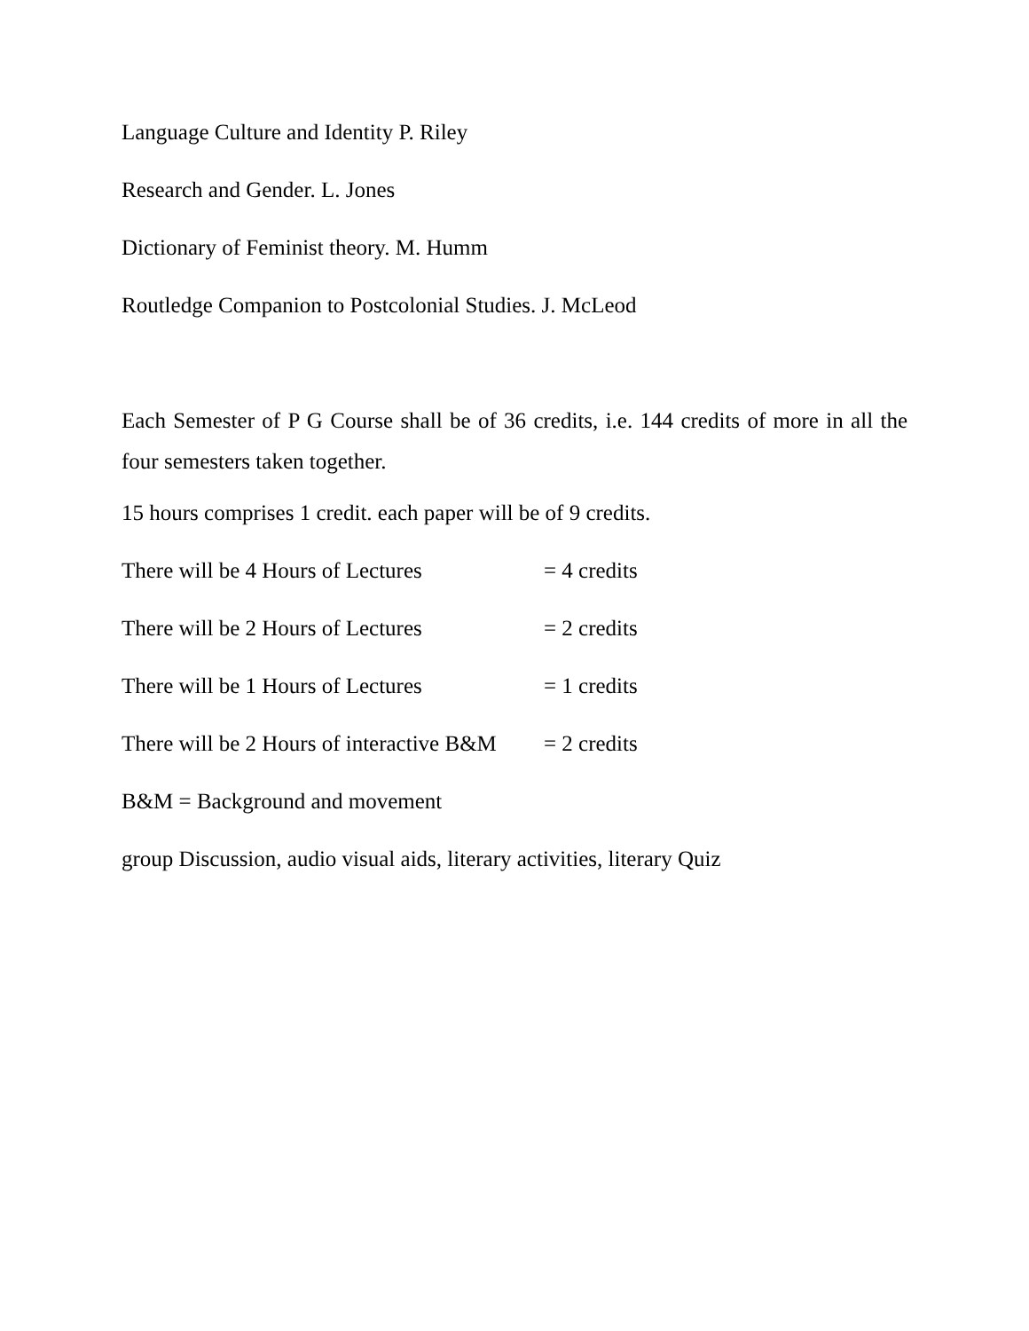Language Culture and Identity P. Riley
Research and Gender. L. Jones
Dictionary of Feminist theory. M. Humm
Routledge Companion to Postcolonial Studies. J. McLeod
Each Semester of P G Course shall be of 36 credits, i.e. 144 credits of more in all the four semesters taken together.
15 hours comprises 1 credit. each paper will be of 9 credits.
There will be 4 Hours of Lectures = 4 credits
There will be 2 Hours of Lectures = 2 credits
There will be 1 Hours of Lectures = 1 credits
There will be 2 Hours of interactive B&M = 2 credits
B&M = Background and movement
group Discussion, audio visual aids, literary activities, literary Quiz